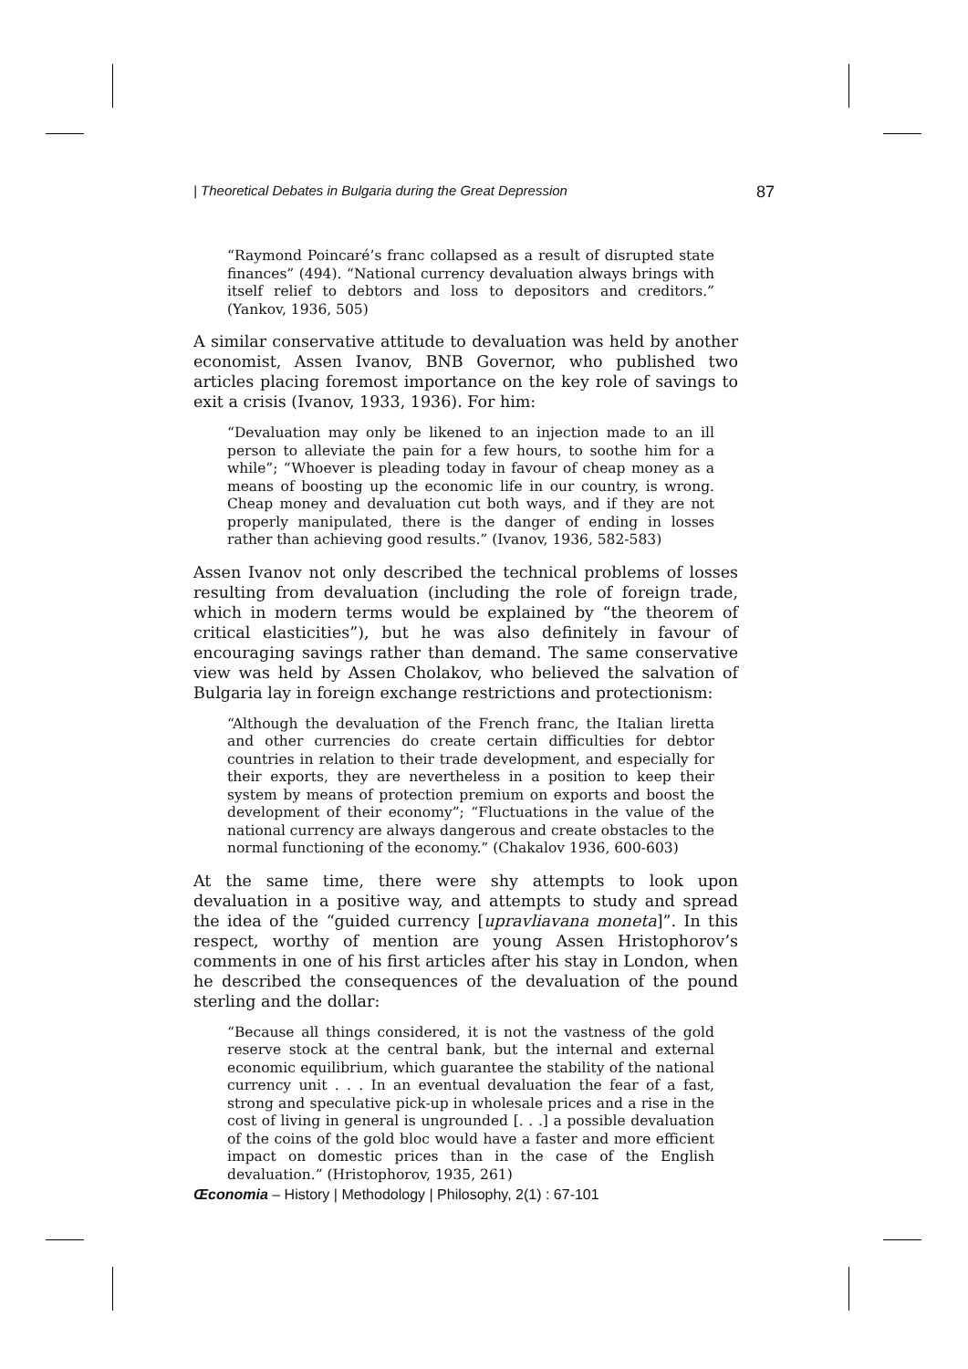| Theoretical Debates in Bulgaria during the Great Depression 87
“Raymond Poincaré’s franc collapsed as a result of disrupted state finances” (494). “National currency devaluation always brings with itself relief to debtors and loss to depositors and creditors.” (Yankov, 1936, 505)
A similar conservative attitude to devaluation was held by another economist, Assen Ivanov, BNB Governor, who published two articles placing foremost importance on the key role of savings to exit a crisis (Ivanov, 1933, 1936). For him:
“Devaluation may only be likened to an injection made to an ill person to alleviate the pain for a few hours, to soothe him for a while”; “Whoever is pleading today in favour of cheap money as a means of boosting up the economic life in our country, is wrong. Cheap money and devaluation cut both ways, and if they are not properly manipulated, there is the danger of ending in losses rather than achieving good results.” (Ivanov, 1936, 582-583)
Assen Ivanov not only described the technical problems of losses resulting from devaluation (including the role of foreign trade, which in modern terms would be explained by “the theorem of critical elasticities”), but he was also definitely in favour of encouraging savings rather than demand. The same conservative view was held by Assen Cholakov, who believed the salvation of Bulgaria lay in foreign exchange restrictions and protectionism:
“Although the devaluation of the French franc, the Italian liretta and other currencies do create certain difficulties for debtor countries in relation to their trade development, and especially for their exports, they are nevertheless in a position to keep their system by means of protection premium on exports and boost the development of their economy”; “Fluctuations in the value of the national currency are always dangerous and create obstacles to the normal functioning of the economy.” (Chakalov 1936, 600-603)
At the same time, there were shy attempts to look upon devaluation in a positive way, and attempts to study and spread the idea of the “guided currency [upravliavana moneta]”. In this respect, worthy of mention are young Assen Hristophorov’s comments in one of his first articles after his stay in London, when he described the consequences of the devaluation of the pound sterling and the dollar:
“Because all things considered, it is not the vastness of the gold reserve stock at the central bank, but the internal and external economic equilibrium, which guarantee the stability of the national currency unit . . . In an eventual devaluation the fear of a fast, strong and speculative pick-up in wholesale prices and a rise in the cost of living in general is ungrounded [. . .] a possible devaluation of the coins of the gold bloc would have a faster and more efficient impact on domestic prices than in the case of the English devaluation.” (Hristophorov, 1935, 261)
Œconomia – History | Methodology | Philosophy, 2(1) : 67-101